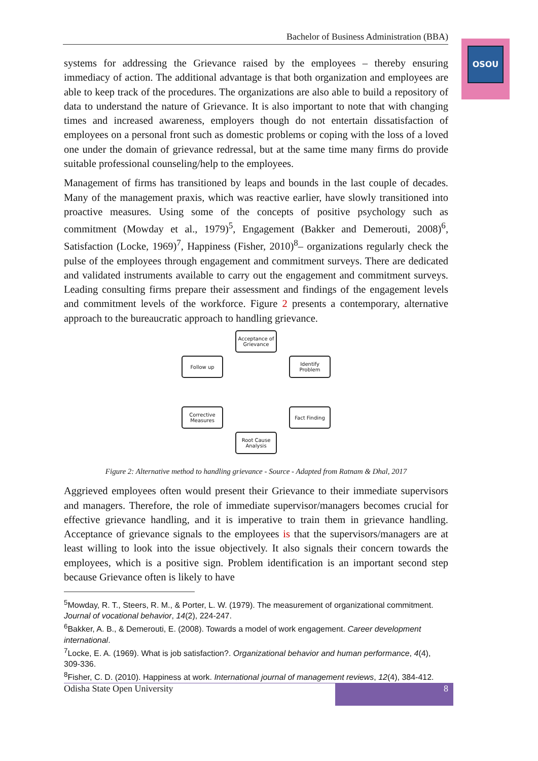Bachelor of Business Administration (BBA)
OSOU
systems for addressing the Grievance raised by the employees – thereby ensuring immediacy of action. The additional advantage is that both organization and employees are able to keep track of the procedures. The organizations are also able to build a repository of data to understand the nature of Grievance. It is also important to note that with changing times and increased awareness, employers though do not entertain dissatisfaction of employees on a personal front such as domestic problems or coping with the loss of a loved one under the domain of grievance redressal, but at the same time many firms do provide suitable professional counseling/help to the employees.
Management of firms has transitioned by leaps and bounds in the last couple of decades. Many of the management praxis, which was reactive earlier, have slowly transitioned into proactive measures. Using some of the concepts of positive psychology such as commitment (Mowday et al., 1979)<sup>5</sup>, Engagement (Bakker and Demerouti, 2008)<sup>6</sup>, Satisfaction (Locke, 1969)<sup>7</sup>, Happiness (Fisher, 2010)<sup>8</sup>– organizations regularly check the pulse of the employees through engagement and commitment surveys. There are dedicated and validated instruments available to carry out the engagement and commitment surveys. Leading consulting firms prepare their assessment and findings of the engagement levels and commitment levels of the workforce. Figure 2 presents a contemporary, alternative approach to the bureaucratic approach to handling grievance.
Acceptance of Grievance
Follow up
Identify Problem
Corrective Measures
Fact Finding
Root Cause Analysis
Figure 2: Alternative method to handling grievance - Source - Adapted from Ratnam & Dhal, 2017
Aggrieved employees often would present their Grievance to their immediate supervisors and managers. Therefore, the role of immediate supervisor/managers becomes crucial for effective grievance handling, and it is imperative to train them in grievance handling. Acceptance of grievance signals to the employees is that the supervisors/managers are at least willing to look into the issue objectively. It also signals their concern towards the employees, which is a positive sign. Problem identification is an important second step because Grievance often is likely to have
<sup>5</sup> Mowday, R. T., Steers, R. M., & Porter, L. W. (1979). The measurement of organizational commitment. Journal of vocational behavior, 14(2), 224-247.
<sup>6</sup> Bakker, A. B., & Demerouti, E. (2008). Towards a model of work engagement. Career development international.
<sup>7</sup> Locke, E. A. (1969). What is job satisfaction?. Organizational behavior and human performance, 4(4), 309-336.
<sup>8</sup> Fisher, C. D. (2010). Happiness at work. International journal of management reviews, 12(4), 384-412.
Odisha State Open University 8